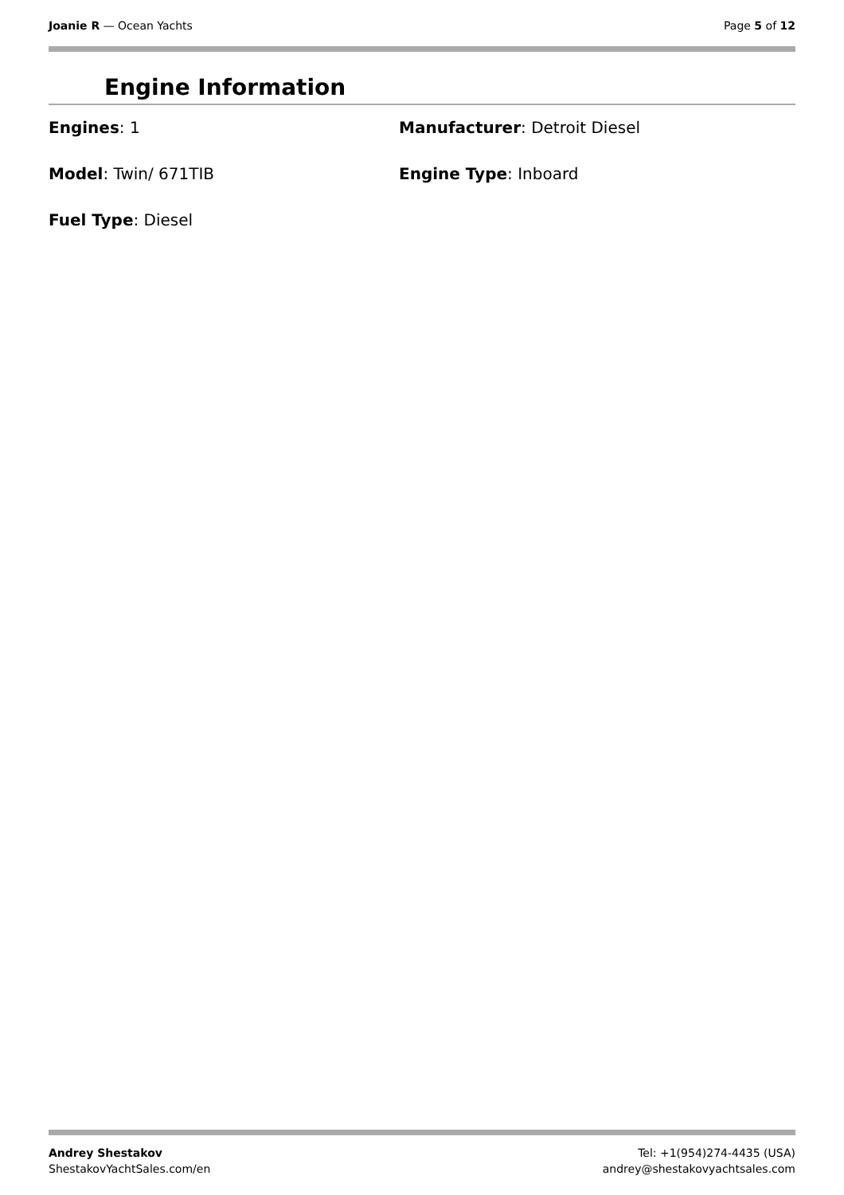Joanie R — Ocean Yachts Page 5 of 12
Engine Information
Engines: 1
Manufacturer: Detroit Diesel
Model: Twin/ 671TIB
Engine Type: Inboard
Fuel Type: Diesel
Andrey Shestakov
ShestakovYachtSales.com/en
Tel: +1(954)274-4435 (USA)
andrey@shestakovyachtsales.com